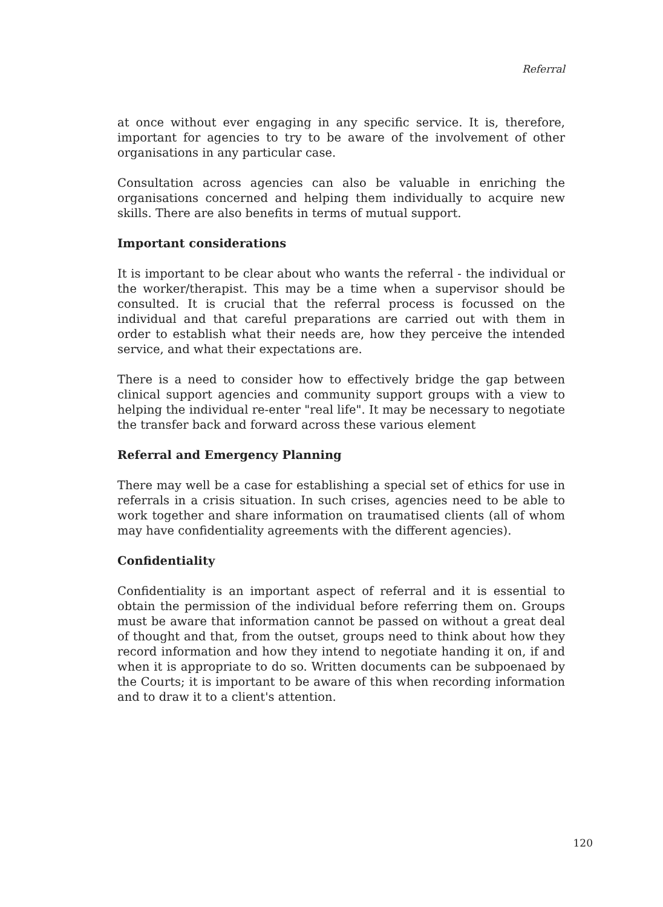Referral
at once without ever engaging in any specific service. It is, therefore, important for agencies to try to be aware of the involvement of other organisations in any particular case.
Consultation across agencies can also be valuable in enriching the organisations concerned and helping them individually to acquire new skills. There are also benefits in terms of mutual support.
Important considerations
It is important to be clear about who wants the referral - the individual or the worker/therapist. This may be a time when a supervisor should be consulted. It is crucial that the referral process is focussed on the individual and that careful preparations are carried out with them in order to establish what their needs are, how they perceive the intended service, and what their expectations are.
There is a need to consider how to effectively bridge the gap between clinical support agencies and community support groups with a view to helping the individual re-enter "real life". It may be necessary to negotiate the transfer back and forward across these various element
Referral and Emergency Planning
There may well be a case for establishing a special set of ethics for use in referrals in a crisis situation. In such crises, agencies need to be able to work together and share information on traumatised clients (all of whom may have confidentiality agreements with the different agencies).
Confidentiality
Confidentiality is an important aspect of referral and it is essential to obtain the permission of the individual before referring them on. Groups must be aware that information cannot be passed on without a great deal of thought and that, from the outset, groups need to think about how they record information and how they intend to negotiate handing it on, if and when it is appropriate to do so. Written documents can be subpoenaed by the Courts; it is important to be aware of this when recording information and to draw it to a client's attention.
120